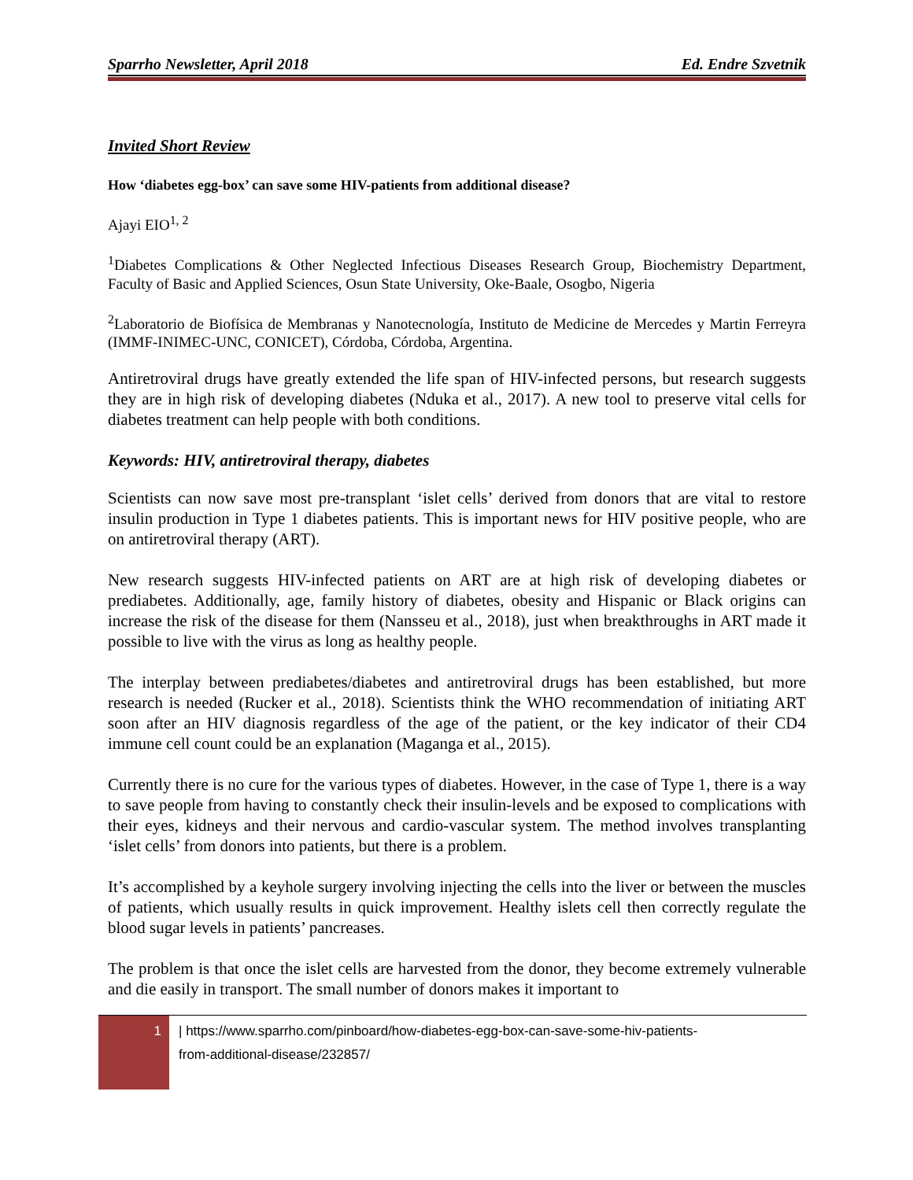Sparrho Newsletter, April 2018 Ed. Endre Szvetnik
Invited Short Review
How ‘diabetes egg-box’ can save some HIV-patients from additional disease?
Ajayi EIO<sup>1, 2</sup>
<sup>1</sup> Diabetes Complications & Other Neglected Infectious Diseases Research Group, Biochemistry Department, Faculty of Basic and Applied Sciences, Osun State University, Oke-Baale, Osogbo, Nigeria
<sup>2</sup> Laboratorio de Biofísica de Membranas y Nanotecnología, Instituto de Medicine de Mercedes y Martin Ferreyra (IMMF-INIMEC-UNC, CONICET), Córdoba, Córdoba, Argentina.
Antiretroviral drugs have greatly extended the life span of HIV-infected persons, but research suggests they are in high risk of developing diabetes (Nduka et al., 2017). A new tool to preserve vital cells for diabetes treatment can help people with both conditions.
Keywords: HIV, antiretroviral therapy, diabetes
Scientists can now save most pre-transplant ‘islet cells’ derived from donors that are vital to restore insulin production in Type 1 diabetes patients. This is important news for HIV positive people, who are on antiretroviral therapy (ART).
New research suggests HIV-infected patients on ART are at high risk of developing diabetes or prediabetes. Additionally, age, family history of diabetes, obesity and Hispanic or Black origins can increase the risk of the disease for them (Nansseu et al., 2018), just when breakthroughs in ART made it possible to live with the virus as long as healthy people.
The interplay between prediabetes/diabetes and antiretroviral drugs has been established, but more research is needed (Rucker et al., 2018). Scientists think the WHO recommendation of initiating ART soon after an HIV diagnosis regardless of the age of the patient, or the key indicator of their CD4 immune cell count could be an explanation (Maganga et al., 2015).
Currently there is no cure for the various types of diabetes. However, in the case of Type 1, there is a way to save people from having to constantly check their insulin-levels and be exposed to complications with their eyes, kidneys and their nervous and cardio-vascular system. The method involves transplanting ‘islet cells’ from donors into patients, but there is a problem.
It’s accomplished by a keyhole surgery involving injecting the cells into the liver or between the muscles of patients, which usually results in quick improvement. Healthy islets cell then correctly regulate the blood sugar levels in patients’ pancreases.
The problem is that once the islet cells are harvested from the donor, they become extremely vulnerable and die easily in transport. The small number of donors makes it important to
1
| https://www.sparrho.com/pinboard/how-diabetes-egg-box-can-save-some-hiv-patients-
from-additional-disease/232857/